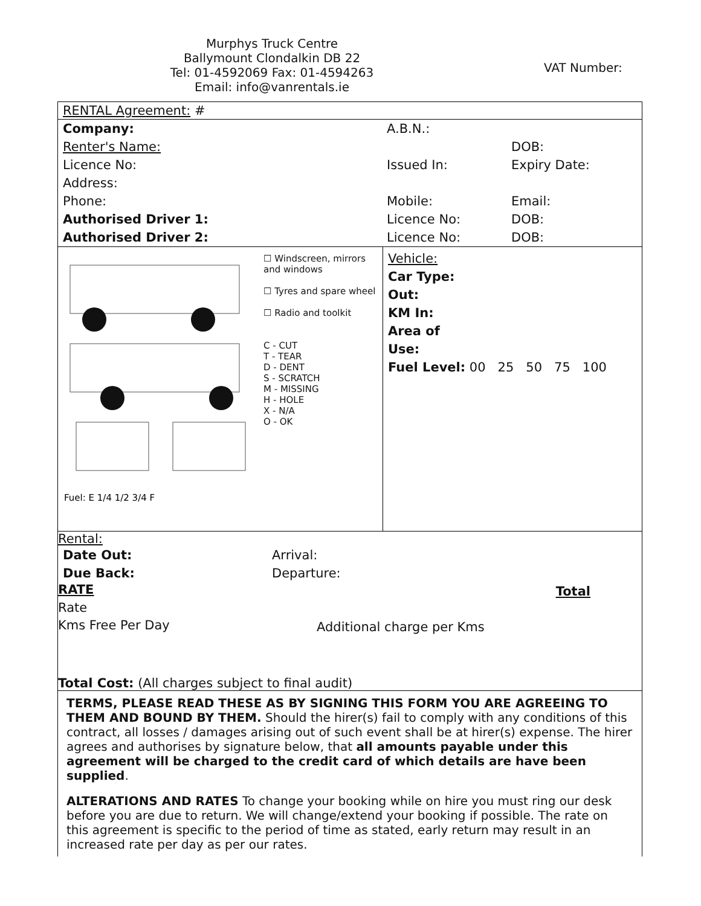Murphys Truck Centre
Ballymount Clondalkin DB 22
Tel: 01-4592069 Fax: 01-4594263
Email: info@vanrentals.ie
VAT Number:
RENTAL Agreement: #
| Company: | A.B.N.: | |
| Renter's Name: | | DOB: |
| Licence No: | Issued In: | Expiry Date: |
| Address: | | |
| Phone: | Mobile: | Email: |
| Authorised Driver 1: | Licence No: | DOB: |
| Authorised Driver 2: | Licence No: | DOB: |
Fuel: E 1/4 1/2 3/4 F
☐ Windscreen, mirrors and windows
☐ Tyres and spare wheel
☐ Radio and toolkit
C - CUT
T - TEAR
D - DENT
S - SCRATCH
M - MISSING
H - HOLE
X - N/A
O - OK
Vehicle:
Car Type:
Out:
KM In:
Area of
Use:
Fuel Level: 00 25 50 75 100
| Rental: | |
| Date Out: | Arrival: |
| Due Back: | Departure: |
| RATE | Total |
| Rate | |
| Kms Free Per Day | Additional charge per Kms |
| Total Cost: (All charges subject to final audit) | |
TERMS, PLEASE READ THESE AS BY SIGNING THIS FORM YOU ARE AGREEING TO THEM AND BOUND BY THEM. Should the hirer(s) fail to comply with any conditions of this contract, all losses / damages arising out of such event shall be at hirer(s) expense. The hirer agrees and authorises by signature below, that all amounts payable under this agreement will be charged to the credit card of which details are have been supplied.
ALTERATIONS AND RATES To change your booking while on hire you must ring our desk before you are due to return. We will change/extend your booking if possible. The rate on this agreement is specific to the period of time as stated, early return may result in an increased rate per day as per our rates.